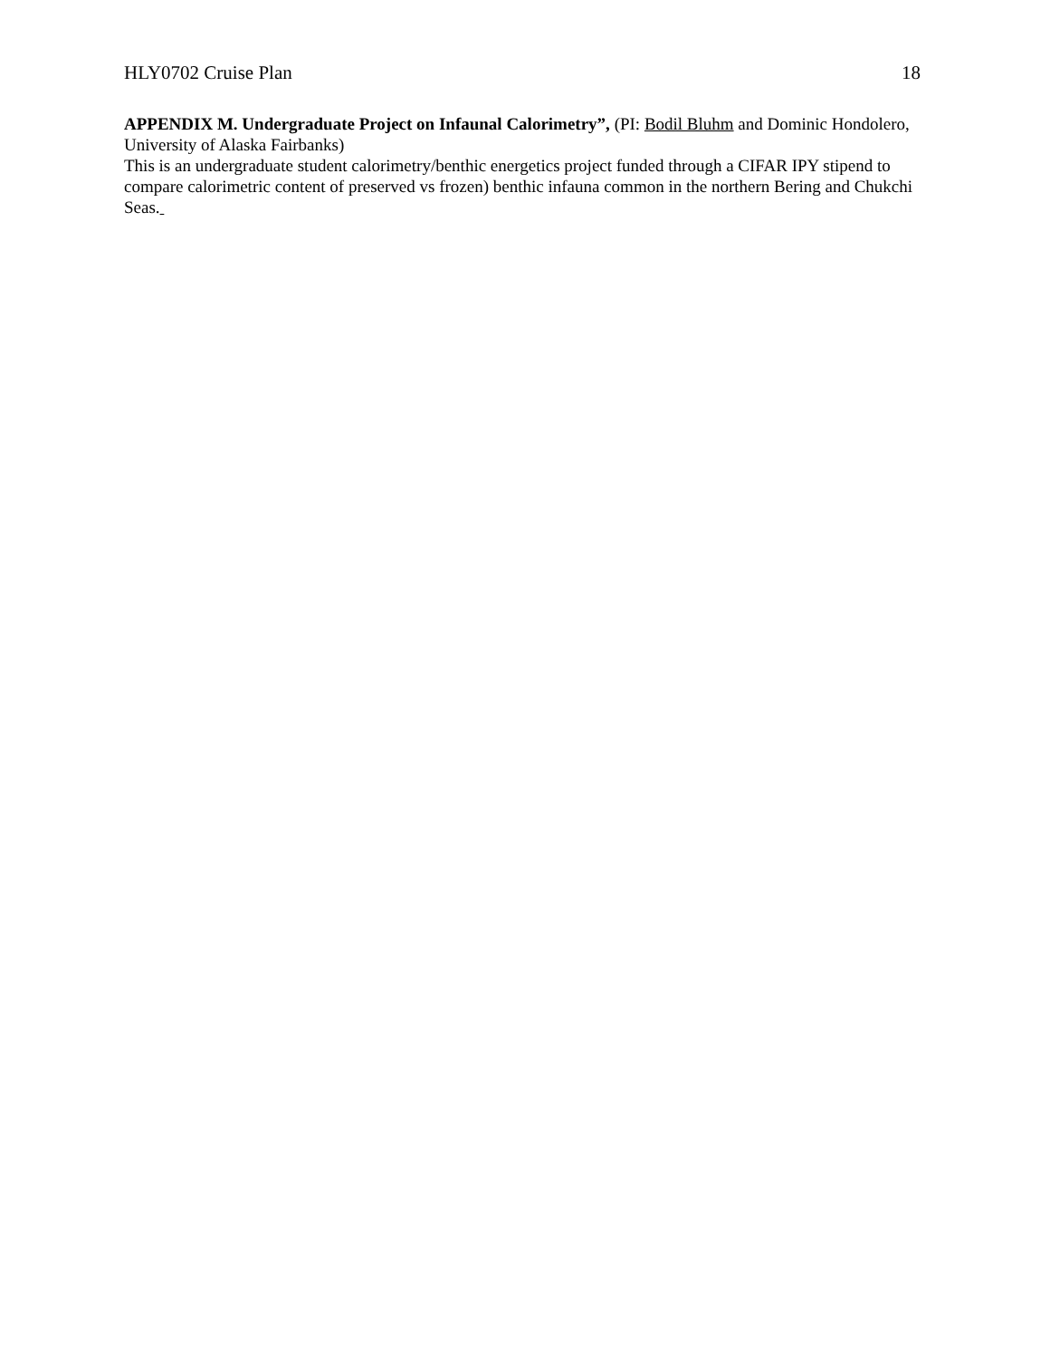HLY0702 Cruise Plan 18
APPENDIX M. Undergraduate Project on Infaunal Calorimetry”, (PI: Bodil Bluhm and Dominic Hondolero, University of Alaska Fairbanks)
This is an undergraduate student calorimetry/benthic energetics project funded through a CIFAR IPY stipend to compare calorimetric content of preserved vs frozen) benthic infauna common in the northern Bering and Chukchi Seas.